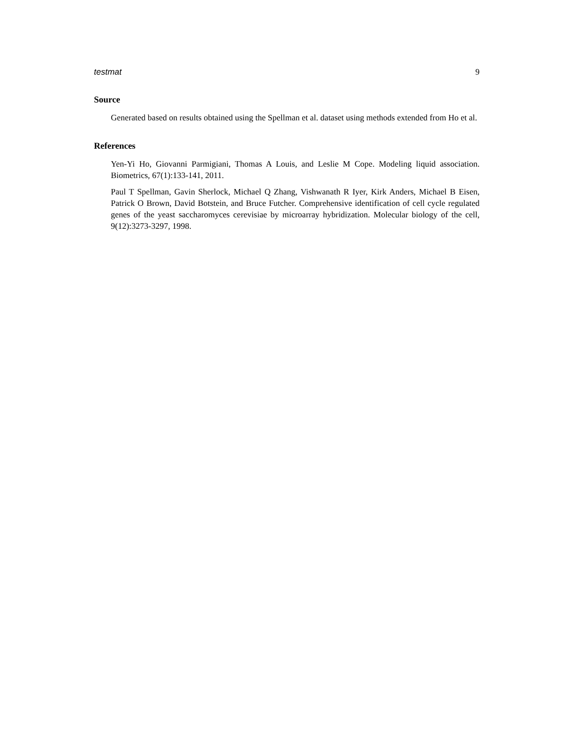testmat 9
Source
Generated based on results obtained using the Spellman et al. dataset using methods extended from Ho et al.
References
Yen-Yi Ho, Giovanni Parmigiani, Thomas A Louis, and Leslie M Cope. Modeling liquid association. Biometrics, 67(1):133-141, 2011.
Paul T Spellman, Gavin Sherlock, Michael Q Zhang, Vishwanath R Iyer, Kirk Anders, Michael B Eisen, Patrick O Brown, David Botstein, and Bruce Futcher. Comprehensive identification of cell cycle regulated genes of the yeast saccharomyces cerevisiae by microarray hybridization. Molecular biology of the cell, 9(12):3273-3297, 1998.